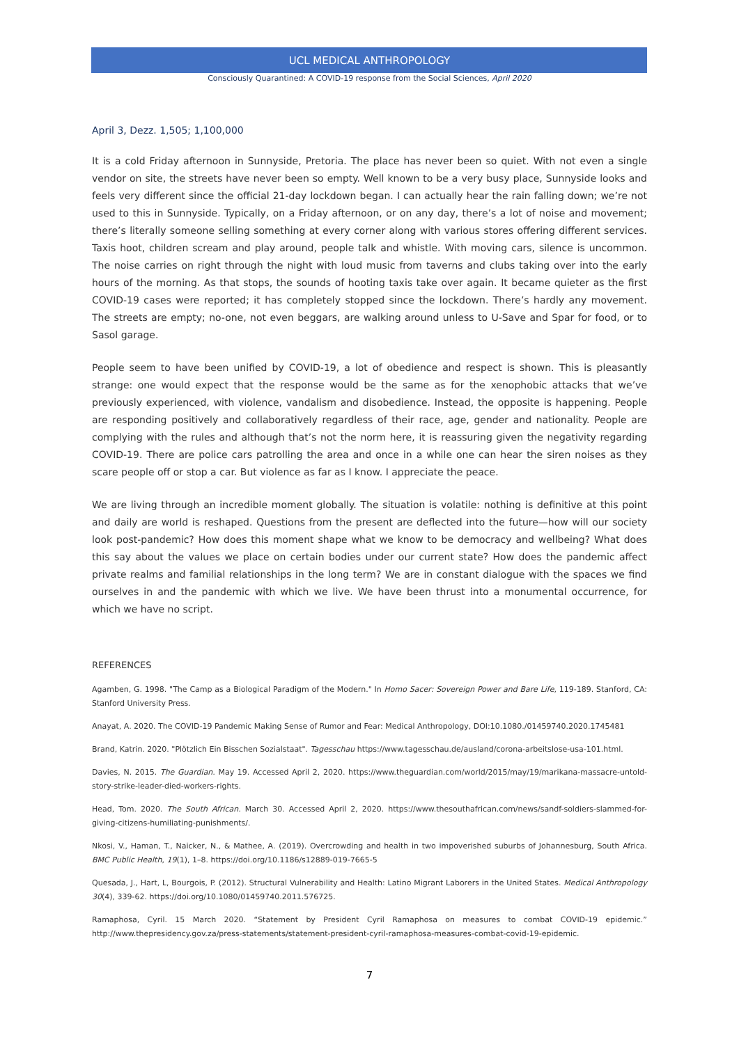UCL MEDICAL ANTHROPOLOGY
Consciously Quarantined: A COVID-19 response from the Social Sciences, April 2020
April 3, Dezz. 1,505; 1,100,000
It is a cold Friday afternoon in Sunnyside, Pretoria. The place has never been so quiet. With not even a single vendor on site, the streets have never been so empty. Well known to be a very busy place, Sunnyside looks and feels very different since the official 21-day lockdown began. I can actually hear the rain falling down; we’re not used to this in Sunnyside. Typically, on a Friday afternoon, or on any day, there’s a lot of noise and movement; there’s literally someone selling something at every corner along with various stores offering different services. Taxis hoot, children scream and play around, people talk and whistle. With moving cars, silence is uncommon. The noise carries on right through the night with loud music from taverns and clubs taking over into the early hours of the morning. As that stops, the sounds of hooting taxis take over again. It became quieter as the first COVID-19 cases were reported; it has completely stopped since the lockdown. There’s hardly any movement. The streets are empty; no-one, not even beggars, are walking around unless to U-Save and Spar for food, or to Sasol garage.
People seem to have been unified by COVID-19, a lot of obedience and respect is shown. This is pleasantly strange: one would expect that the response would be the same as for the xenophobic attacks that we’ve previously experienced, with violence, vandalism and disobedience. Instead, the opposite is happening. People are responding positively and collaboratively regardless of their race, age, gender and nationality. People are complying with the rules and although that’s not the norm here, it is reassuring given the negativity regarding COVID-19. There are police cars patrolling the area and once in a while one can hear the siren noises as they scare people off or stop a car. But violence as far as I know. I appreciate the peace.
We are living through an incredible moment globally. The situation is volatile: nothing is definitive at this point and daily are world is reshaped. Questions from the present are deflected into the future—how will our society look post-pandemic? How does this moment shape what we know to be democracy and wellbeing? What does this say about the values we place on certain bodies under our current state? How does the pandemic affect private realms and familial relationships in the long term? We are in constant dialogue with the spaces we find ourselves in and the pandemic with which we live. We have been thrust into a monumental occurrence, for which we have no script.
REFERENCES
Agamben, G. 1998. "The Camp as a Biological Paradigm of the Modern." In Homo Sacer: Sovereign Power and Bare Life, 119-189. Stanford, CA: Stanford University Press.
Anayat, A. 2020. The COVID-19 Pandemic Making Sense of Rumor and Fear: Medical Anthropology, DOI:10.1080./01459740.2020.1745481
Brand, Katrin. 2020. "Plötzlich Ein Bisschen Sozialstaat". Tagesschau https://www.tagesschau.de/ausland/corona-arbeitslose-usa-101.html.
Davies, N. 2015. The Guardian. May 19. Accessed April 2, 2020. https://www.theguardian.com/world/2015/may/19/marikana-massacre-untold-story-strike-leader-died-workers-rights.
Head, Tom. 2020. The South African. March 30. Accessed April 2, 2020. https://www.thesouthafrican.com/news/sandf-soldiers-slammed-for-giving-citizens-humiliating-punishments/.
Nkosi, V., Haman, T., Naicker, N., & Mathee, A. (2019). Overcrowding and health in two impoverished suburbs of Johannesburg, South Africa. BMC Public Health, 19(1), 1–8. https://doi.org/10.1186/s12889-019-7665-5
Quesada, J., Hart, L, Bourgois, P. (2012). Structural Vulnerability and Health: Latino Migrant Laborers in the United States. Medical Anthropology 30(4), 339-62. https://doi.org/10.1080/01459740.2011.576725.
Ramaphosa, Cyril. 15 March 2020. “Statement by President Cyril Ramaphosa on measures to combat COVID-19 epidemic.” http://www.thepresidency.gov.za/press-statements/statement-president-cyril-ramaphosa-measures-combat-covid-19-epidemic.
7